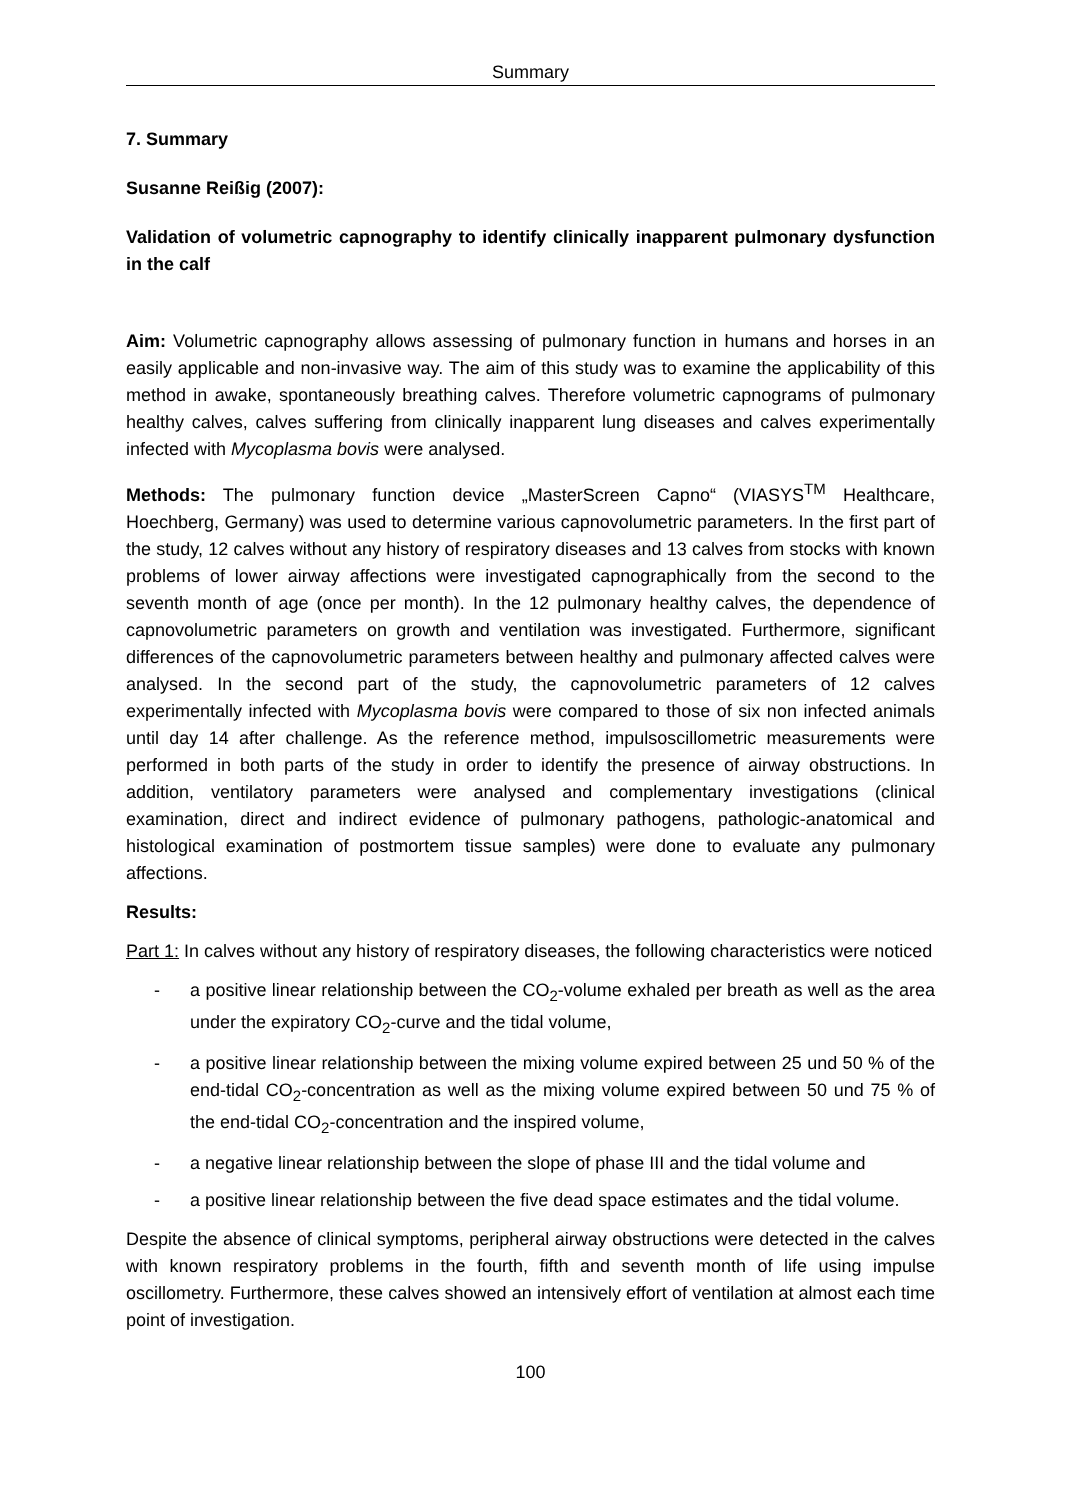Summary
7. Summary
Susanne Reißig (2007):
Validation of volumetric capnography to identify clinically inapparent pulmonary dysfunction in the calf
Aim: Volumetric capnography allows assessing of pulmonary function in humans and horses in an easily applicable and non-invasive way. The aim of this study was to examine the applicability of this method in awake, spontaneously breathing calves. Therefore volumetric capnograms of pulmonary healthy calves, calves suffering from clinically inapparent lung diseases and calves experimentally infected with Mycoplasma bovis were analysed.
Methods: The pulmonary function device „MasterScreen Capno“ (VIASYS<sup>TM</sup> Healthcare, Hoechberg, Germany) was used to determine various capnovolumetric parameters. In the first part of the study, 12 calves without any history of respiratory diseases and 13 calves from stocks with known problems of lower airway affections were investigated capnographically from the second to the seventh month of age (once per month). In the 12 pulmonary healthy calves, the dependence of capnovolumetric parameters on growth and ventilation was investigated. Furthermore, significant differences of the capnovolumetric parameters between healthy and pulmonary affected calves were analysed. In the second part of the study, the capnovolumetric parameters of 12 calves experimentally infected with Mycoplasma bovis were compared to those of six non infected animals until day 14 after challenge. As the reference method, impulsoscillometric measurements were performed in both parts of the study in order to identify the presence of airway obstructions. In addition, ventilatory parameters were analysed and complementary investigations (clinical examination, direct and indirect evidence of pulmonary pathogens, pathologic-anatomical and histological examination of postmortem tissue samples) were done to evaluate any pulmonary affections.
Results:
Part 1: In calves without any history of respiratory diseases, the following characteristics were noticed
- a positive linear relationship between the CO<sub>2</sub>-volume exhaled per breath as well as the area under the expiratory CO<sub>2</sub>-curve and the tidal volume,
- a positive linear relationship between the mixing volume expired between 25 und 50 % of the end-tidal CO<sub>2</sub>-concentration as well as the mixing volume expired between 50 und 75 % of the end-tidal CO<sub>2</sub>-concentration and the inspired volume,
- a negative linear relationship between the slope of phase III and the tidal volume and
- a positive linear relationship between the five dead space estimates and the tidal volume.
Despite the absence of clinical symptoms, peripheral airway obstructions were detected in the calves with known respiratory problems in the fourth, fifth and seventh month of life using impulse oscillometry. Furthermore, these calves showed an intensively effort of ventilation at almost each time point of investigation.
100